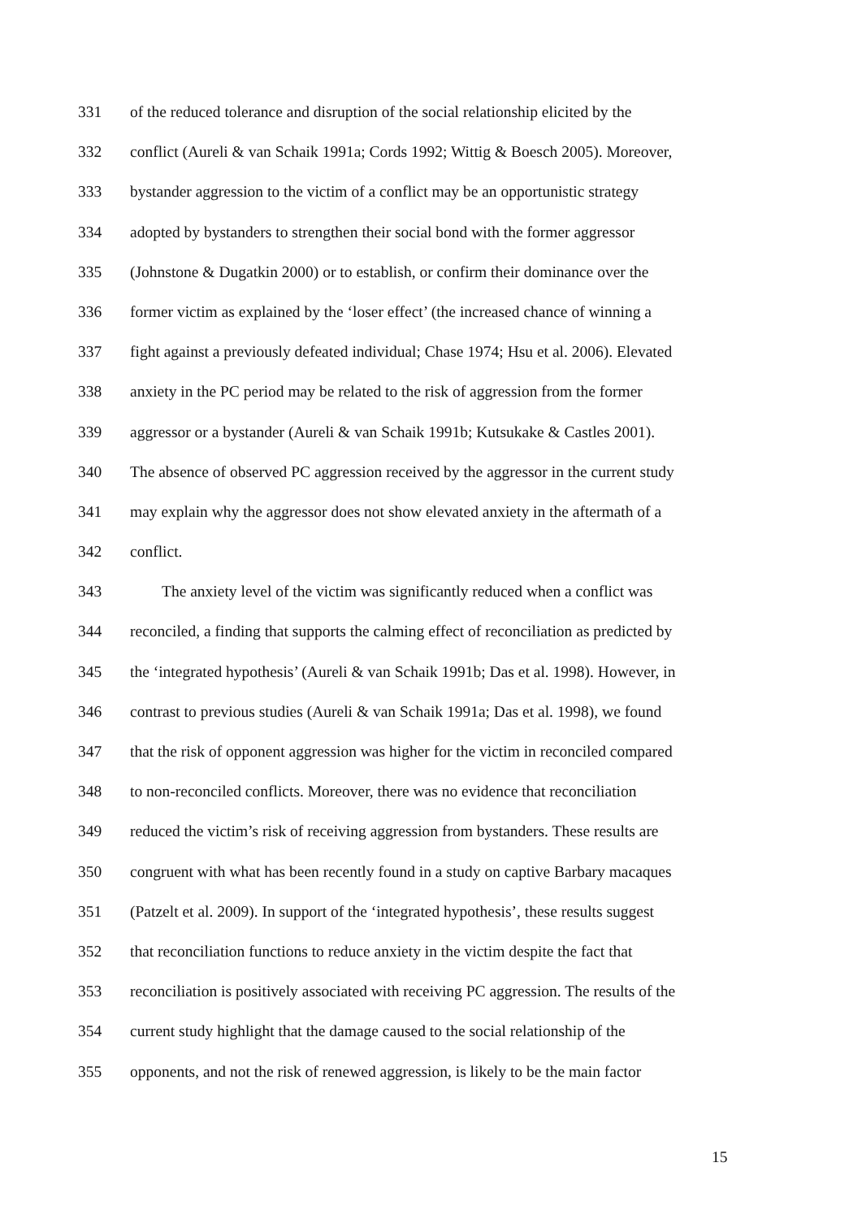331 of the reduced tolerance and disruption of the social relationship elicited by the
332 conflict (Aureli & van Schaik 1991a; Cords 1992; Wittig & Boesch 2005). Moreover,
333 bystander aggression to the victim of a conflict may be an opportunistic strategy
334 adopted by bystanders to strengthen their social bond with the former aggressor
335 (Johnstone & Dugatkin 2000) or to establish, or confirm their dominance over the
336 former victim as explained by the ‘loser effect’ (the increased chance of winning a
337 fight against a previously defeated individual; Chase 1974; Hsu et al. 2006). Elevated
338 anxiety in the PC period may be related to the risk of aggression from the former
339 aggressor or a bystander (Aureli & van Schaik 1991b; Kutsukake & Castles 2001).
340 The absence of observed PC aggression received by the aggressor in the current study
341 may explain why the aggressor does not show elevated anxiety in the aftermath of a
342 conflict.
343 The anxiety level of the victim was significantly reduced when a conflict was
344 reconciled, a finding that supports the calming effect of reconciliation as predicted by
345 the ‘integrated hypothesis’ (Aureli & van Schaik 1991b; Das et al. 1998). However, in
346 contrast to previous studies (Aureli & van Schaik 1991a; Das et al. 1998), we found
347 that the risk of opponent aggression was higher for the victim in reconciled compared
348 to non-reconciled conflicts. Moreover, there was no evidence that reconciliation
349 reduced the victim’s risk of receiving aggression from bystanders. These results are
350 congruent with what has been recently found in a study on captive Barbary macaques
351 (Patzelt et al. 2009). In support of the ‘integrated hypothesis’, these results suggest
352 that reconciliation functions to reduce anxiety in the victim despite the fact that
353 reconciliation is positively associated with receiving PC aggression. The results of the
354 current study highlight that the damage caused to the social relationship of the
355 opponents, and not the risk of renewed aggression, is likely to be the main factor
15